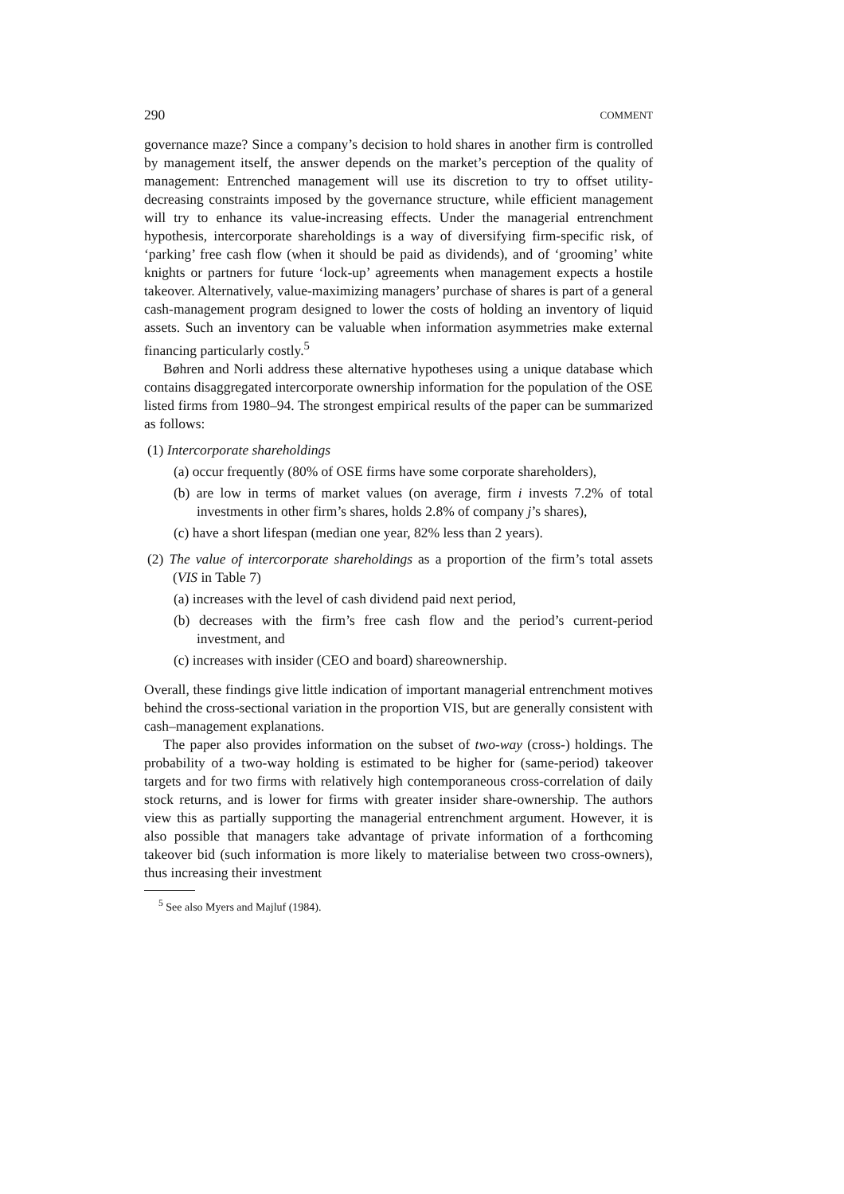290 COMMENT
governance maze? Since a company’s decision to hold shares in another firm is controlled by management itself, the answer depends on the market’s perception of the quality of management: Entrenched management will use its discretion to try to offset utility-decreasing constraints imposed by the governance structure, while efficient management will try to enhance its value-increasing effects. Under the managerial entrenchment hypothesis, intercorporate shareholdings is a way of diversifying firm-specific risk, of ‘parking’ free cash flow (when it should be paid as dividends), and of ‘grooming’ white knights or partners for future ‘lock-up’ agreements when management expects a hostile takeover. Alternatively, value-maximizing managers’ purchase of shares is part of a general cash-management program designed to lower the costs of holding an inventory of liquid assets. Such an inventory can be valuable when information asymmetries make external financing particularly costly.<sup>5</sup>
Bøhren and Norli address these alternative hypotheses using a unique database which contains disaggregated intercorporate ownership information for the population of the OSE listed firms from 1980–94. The strongest empirical results of the paper can be summarized as follows:
(1) Intercorporate shareholdings
(a) occur frequently (80% of OSE firms have some corporate shareholders),
(b) are low in terms of market values (on average, firm i invests 7.2% of total investments in other firm’s shares, holds 2.8% of company j’s shares),
(c) have a short lifespan (median one year, 82% less than 2 years).
(2) The value of intercorporate shareholdings as a proportion of the firm’s total assets (VIS in Table 7)
(a) increases with the level of cash dividend paid next period,
(b) decreases with the firm’s free cash flow and the period’s current-period investment, and
(c) increases with insider (CEO and board) shareownership.
Overall, these findings give little indication of important managerial entrenchment motives behind the cross-sectional variation in the proportion VIS, but are generally consistent with cash–management explanations.
The paper also provides information on the subset of two-way (cross-) holdings. The probability of a two-way holding is estimated to be higher for (same-period) takeover targets and for two firms with relatively high contemporaneous cross-correlation of daily stock returns, and is lower for firms with greater insider share-ownership. The authors view this as partially supporting the managerial entrenchment argument. However, it is also possible that managers take advantage of private information of a forthcoming takeover bid (such information is more likely to materialise between two cross-owners), thus increasing their investment
<sup>5</sup> See also Myers and Majluf (1984).